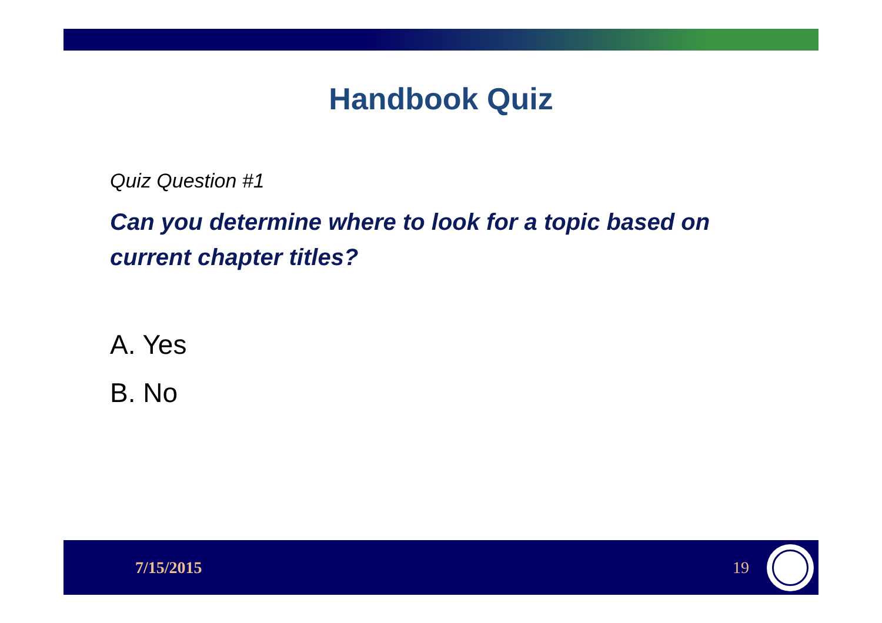Handbook Quiz
Quiz Question #1
Can you determine where to look for a topic based on current chapter titles?
A. Yes
B. No
7/15/2015 19